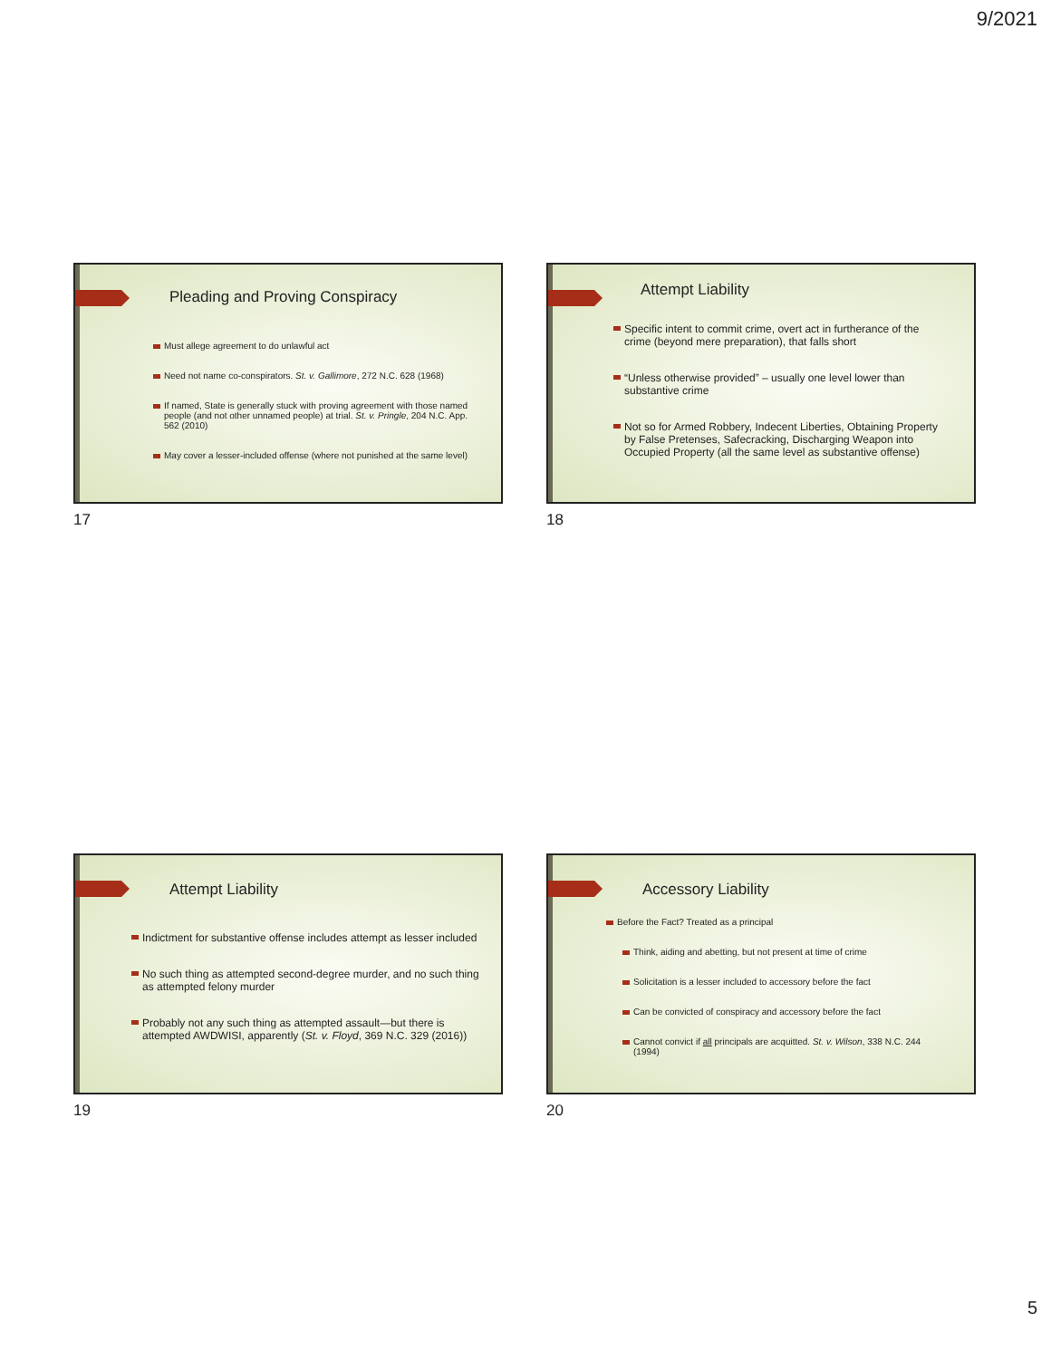9/2021
Pleading and Proving Conspiracy
Must allege agreement to do unlawful act
Need not name co-conspirators. St. v. Gallimore, 272 N.C. 628 (1968)
If named, State is generally stuck with proving agreement with those named people (and not other unnamed people) at trial. St. v. Pringle, 204 N.C. App. 562 (2010)
May cover a lesser-included offense (where not punished at the same level)
17
Attempt Liability
Specific intent to commit crime, overt act in furtherance of the crime (beyond mere preparation), that falls short
“Unless otherwise provided” – usually one level lower than substantive crime
Not so for Armed Robbery, Indecent Liberties, Obtaining Property by False Pretenses, Safecracking, Discharging Weapon into Occupied Property (all the same level as substantive offense)
18
Attempt Liability
Indictment for substantive offense includes attempt as lesser included
No such thing as attempted second-degree murder, and no such thing as attempted felony murder
Probably not any such thing as attempted assault—but there is attempted AWDWISI, apparently (St. v. Floyd, 369 N.C. 329 (2016))
19
Accessory Liability
Before the Fact? Treated as a principal
Think, aiding and abetting, but not present at time of crime
Solicitation is a lesser included to accessory before the fact
Can be convicted of conspiracy and accessory before the fact
Cannot convict if all principals are acquitted. St. v. Wilson, 338 N.C. 244 (1994)
20
5